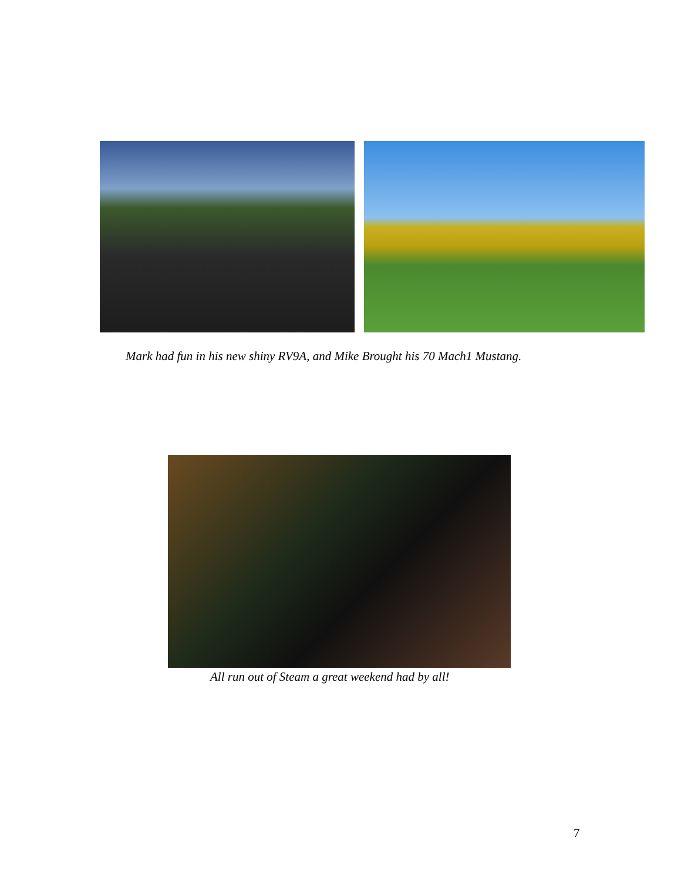Mark had fun in his new shiny RV9A, and Mike Brought his 70 Mach1 Mustang.
All run out of Steam a great weekend had by all!
7